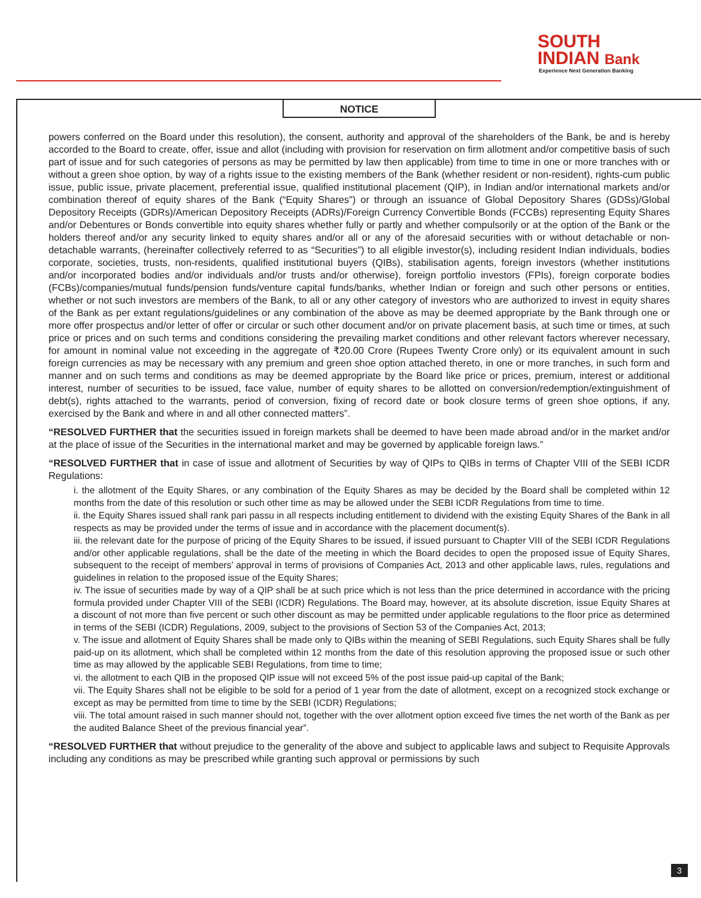SOUTH
INDIAN Bank
Experience Next Generation Banking
NOTICE
powers conferred on the Board under this resolution), the consent, authority and approval of the shareholders of the Bank, be and is hereby accorded to the Board to create, offer, issue and allot (including with provision for reservation on firm allotment and/or competitive basis of such part of issue and for such categories of persons as may be permitted by law then applicable) from time to time in one or more tranches with or without a green shoe option, by way of a rights issue to the existing members of the Bank (whether resident or non-resident), rights-cum public issue, public issue, private placement, preferential issue, qualified institutional placement (QIP), in Indian and/or international markets and/or combination thereof of equity shares of the Bank (“Equity Shares”) or through an issuance of Global Depository Shares (GDSs)/Global Depository Receipts (GDRs)/American Depository Receipts (ADRs)/Foreign Currency Convertible Bonds (FCCBs) representing Equity Shares and/or Debentures or Bonds convertible into equity shares whether fully or partly and whether compulsorily or at the option of the Bank or the holders thereof and/or any security linked to equity shares and/or all or any of the aforesaid securities with or without detachable or non-detachable warrants, (hereinafter collectively referred to as “Securities”) to all eligible investor(s), including resident Indian individuals, bodies corporate, societies, trusts, non-residents, qualified institutional buyers (QIBs), stabilisation agents, foreign investors (whether institutions and/or incorporated bodies and/or individuals and/or trusts and/or otherwise), foreign portfolio investors (FPIs), foreign corporate bodies (FCBs)/companies/mutual funds/pension funds/venture capital funds/banks, whether Indian or foreign and such other persons or entities, whether or not such investors are members of the Bank, to all or any other category of investors who are authorized to invest in equity shares of the Bank as per extant regulations/guidelines or any combination of the above as may be deemed appropriate by the Bank through one or more offer prospectus and/or letter of offer or circular or such other document and/or on private placement basis, at such time or times, at such price or prices and on such terms and conditions considering the prevailing market conditions and other relevant factors wherever necessary, for amount in nominal value not exceeding in the aggregate of ₹20.00 Crore (Rupees Twenty Crore only) or its equivalent amount in such foreign currencies as may be necessary with any premium and green shoe option attached thereto, in one or more tranches, in such form and manner and on such terms and conditions as may be deemed appropriate by the Board like price or prices, premium, interest or additional interest, number of securities to be issued, face value, number of equity shares to be allotted on conversion/redemption/extinguishment of debt(s), rights attached to the warrants, period of conversion, fixing of record date or book closure terms of green shoe options, if any, exercised by the Bank and where in and all other connected matters”.
“RESOLVED FURTHER that the securities issued in foreign markets shall be deemed to have been made abroad and/or in the market and/or at the place of issue of the Securities in the international market and may be governed by applicable foreign laws.”
“RESOLVED FURTHER that in case of issue and allotment of Securities by way of QIPs to QIBs in terms of Chapter VIII of the SEBI ICDR Regulations:
i. the allotment of the Equity Shares, or any combination of the Equity Shares as may be decided by the Board shall be completed within 12 months from the date of this resolution or such other time as may be allowed under the SEBI ICDR Regulations from time to time.
ii. the Equity Shares issued shall rank pari passu in all respects including entitlement to dividend with the existing Equity Shares of the Bank in all respects as may be provided under the terms of issue and in accordance with the placement document(s).
iii. the relevant date for the purpose of pricing of the Equity Shares to be issued, if issued pursuant to Chapter VIII of the SEBI ICDR Regulations and/or other applicable regulations, shall be the date of the meeting in which the Board decides to open the proposed issue of Equity Shares, subsequent to the receipt of members’ approval in terms of provisions of Companies Act, 2013 and other applicable laws, rules, regulations and guidelines in relation to the proposed issue of the Equity Shares;
iv. The issue of securities made by way of a QIP shall be at such price which is not less than the price determined in accordance with the pricing formula provided under Chapter VIII of the SEBI (ICDR) Regulations. The Board may, however, at its absolute discretion, issue Equity Shares at a discount of not more than five percent or such other discount as may be permitted under applicable regulations to the floor price as determined in terms of the SEBI (ICDR) Regulations, 2009, subject to the provisions of Section 53 of the Companies Act, 2013;
v. The issue and allotment of Equity Shares shall be made only to QIBs within the meaning of SEBI Regulations, such Equity Shares shall be fully paid-up on its allotment, which shall be completed within 12 months from the date of this resolution approving the proposed issue or such other time as may allowed by the applicable SEBI Regulations, from time to time;
vi. the allotment to each QIB in the proposed QIP issue will not exceed 5% of the post issue paid-up capital of the Bank;
vii. The Equity Shares shall not be eligible to be sold for a period of 1 year from the date of allotment, except on a recognized stock exchange or except as may be permitted from time to time by the SEBI (ICDR) Regulations;
viii. The total amount raised in such manner should not, together with the over allotment option exceed five times the net worth of the Bank as per the audited Balance Sheet of the previous financial year”.
“RESOLVED FURTHER that without prejudice to the generality of the above and subject to applicable laws and subject to Requisite Approvals including any conditions as may be prescribed while granting such approval or permissions by such
3